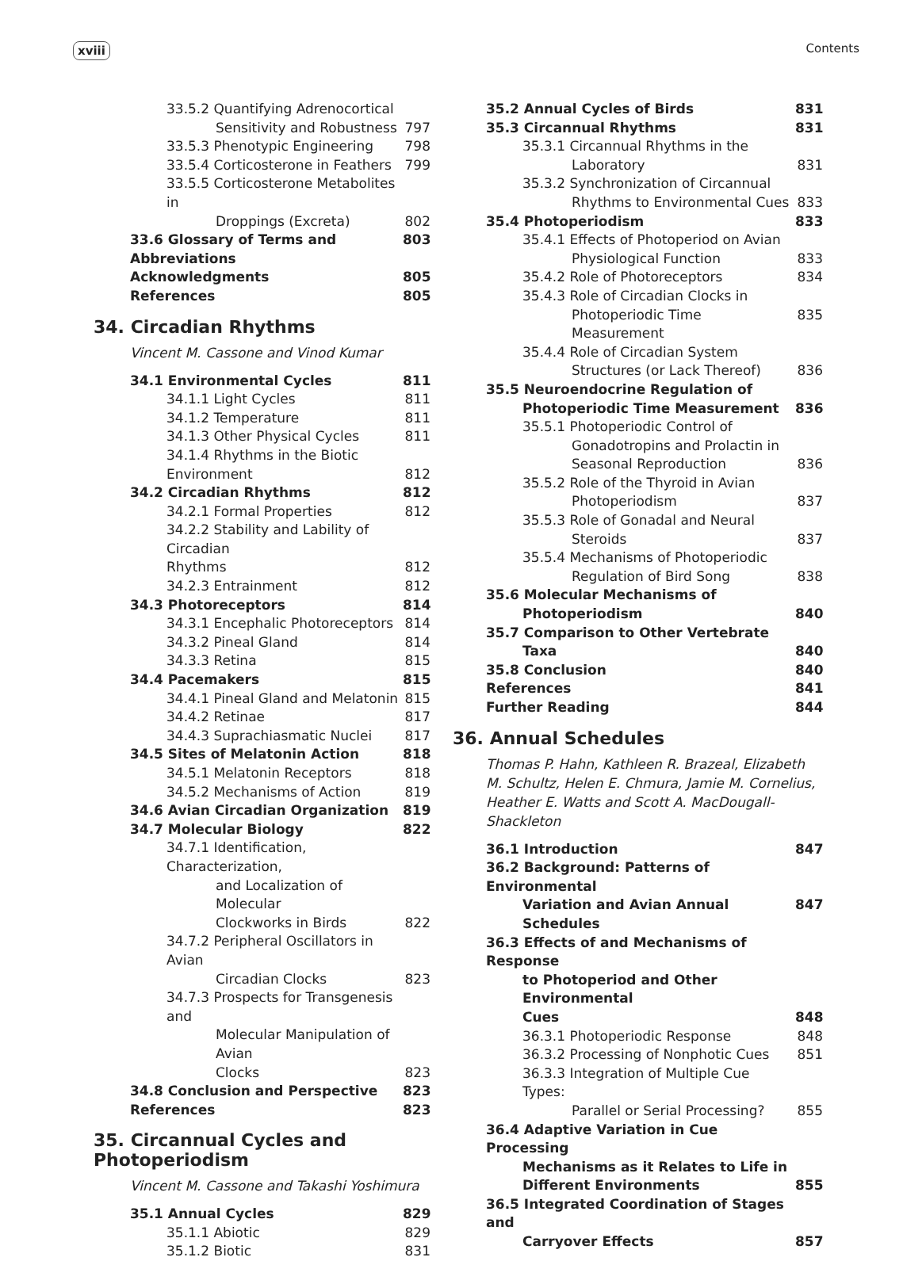xviii Contents
33.5.2 Quantifying Adrenocortical
Sensitivity and Robustness 797
33.5.3 Phenotypic Engineering 798
33.5.4 Corticosterone in Feathers 799
33.5.5 Corticosterone Metabolites in
Droppings (Excreta) 802
33.6 Glossary of Terms and Abbreviations 803
Acknowledgments 805
References 805
34. Circadian Rhythms
Vincent M. Cassone and Vinod Kumar
34.1 Environmental Cycles 811
34.1.1 Light Cycles 811
34.1.2 Temperature 811
34.1.3 Other Physical Cycles 811
34.1.4 Rhythms in the Biotic
Environment 812
34.2 Circadian Rhythms 812
34.2.1 Formal Properties 812
34.2.2 Stability and Lability of Circadian
Rhythms 812
34.2.3 Entrainment 812
34.3 Photoreceptors 814
34.3.1 Encephalic Photoreceptors 814
34.3.2 Pineal Gland 814
34.3.3 Retina 815
34.4 Pacemakers 815
34.4.1 Pineal Gland and Melatonin 815
34.4.2 Retinae 817
34.4.3 Suprachiasmatic Nuclei 817
34.5 Sites of Melatonin Action 818
34.5.1 Melatonin Receptors 818
34.5.2 Mechanisms of Action 819
34.6 Avian Circadian Organization 819
34.7 Molecular Biology 822
34.7.1 Identification, Characterization,
and Localization of Molecular
Clockworks in Birds 822
34.7.2 Peripheral Oscillators in Avian
Circadian Clocks 823
34.7.3 Prospects for Transgenesis and
Molecular Manipulation of Avian
Clocks 823
34.8 Conclusion and Perspective 823
References 823
35. Circannual Cycles and Photoperiodism
Vincent M. Cassone and Takashi Yoshimura
35.1 Annual Cycles 829
35.1.1 Abiotic 829
35.1.2 Biotic 831
35.2 Annual Cycles of Birds 831
35.3 Circannual Rhythms 831
35.3.1 Circannual Rhythms in the
Laboratory 831
35.3.2 Synchronization of Circannual
Rhythms to Environmental Cues 833
35.4 Photoperiodism 833
35.4.1 Effects of Photoperiod on Avian
Physiological Function 833
35.4.2 Role of Photoreceptors 834
35.4.3 Role of Circadian Clocks in
Photoperiodic Time Measurement 835
35.4.4 Role of Circadian System
Structures (or Lack Thereof) 836
35.5 Neuroendocrine Regulation of
Photoperiodic Time Measurement 836
35.5.1 Photoperiodic Control of
Gonadotropins and Prolactin in
Seasonal Reproduction 836
35.5.2 Role of the Thyroid in Avian
Photoperiodism 837
35.5.3 Role of Gonadal and Neural
Steroids 837
35.5.4 Mechanisms of Photoperiodic
Regulation of Bird Song 838
35.6 Molecular Mechanisms of
Photoperiodism 840
35.7 Comparison to Other Vertebrate
Taxa 840
35.8 Conclusion 840
References 841
Further Reading 844
36. Annual Schedules
Thomas P. Hahn, Kathleen R. Brazeal, Elizabeth M. Schultz, Helen E. Chmura, Jamie M. Cornelius, Heather E. Watts and Scott A. MacDougall-Shackleton
36.1 Introduction 847
36.2 Background: Patterns of Environmental
Variation and Avian Annual Schedules 847
36.3 Effects of and Mechanisms of Response
to Photoperiod and Other Environmental
Cues 848
36.3.1 Photoperiodic Response 848
36.3.2 Processing of Nonphotic Cues 851
36.3.3 Integration of Multiple Cue Types:
Parallel or Serial Processing? 855
36.4 Adaptive Variation in Cue Processing
Mechanisms as it Relates to Life in
Different Environments 855
36.5 Integrated Coordination of Stages and
Carryover Effects 857